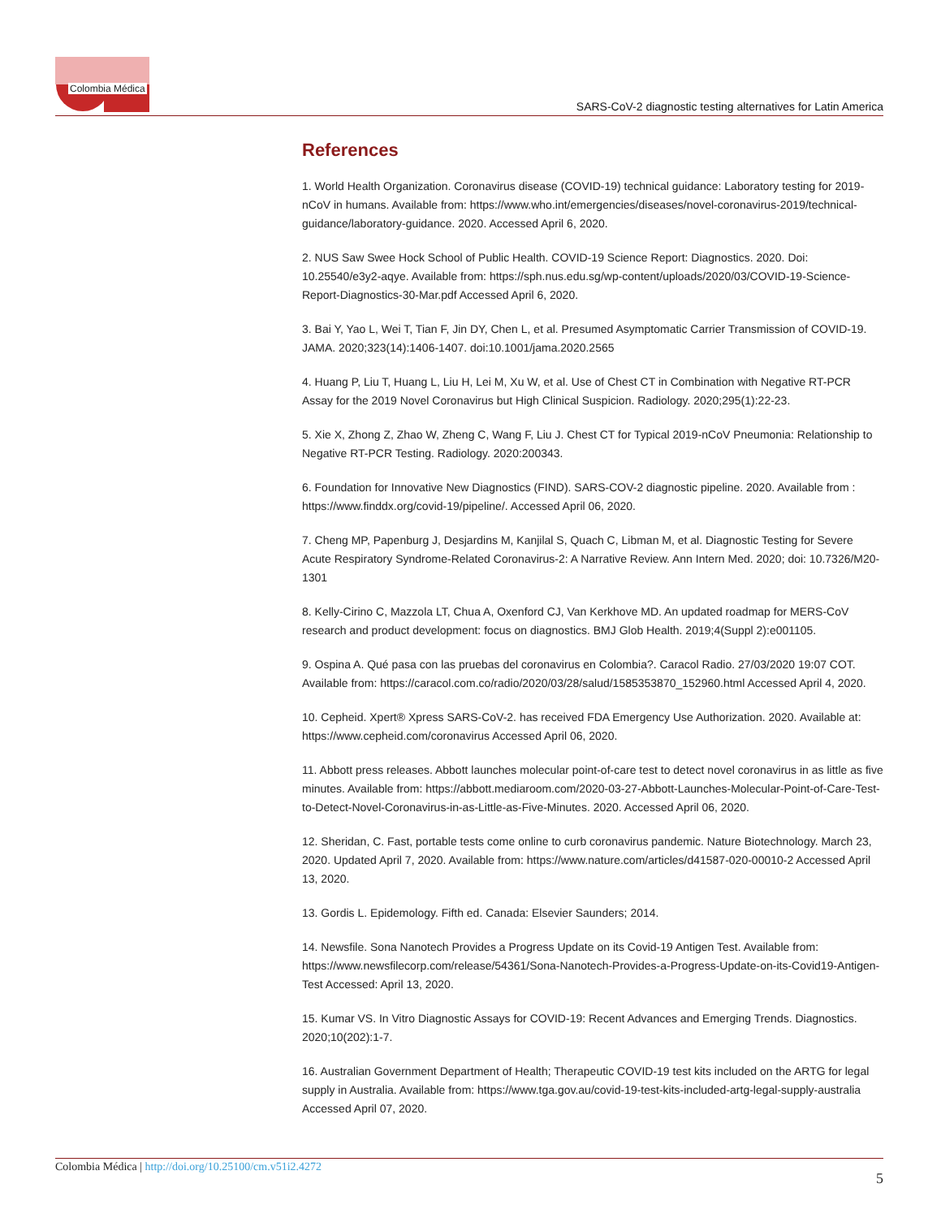Colombia Médica
SARS-CoV-2 diagnostic testing alternatives for Latin America
References
1. World Health Organization. Coronavirus disease (COVID-19) technical guidance: Laboratory testing for 2019-nCoV in humans. Available from: https://www.who.int/emergencies/diseases/novel-coronavirus-2019/technical-guidance/laboratory-guidance. 2020. Accessed April 6, 2020.
2. NUS Saw Swee Hock School of Public Health. COVID-19 Science Report: Diagnostics. 2020. Doi: 10.25540/e3y2-aqye. Available from: https://sph.nus.edu.sg/wp-content/uploads/2020/03/COVID-19-Science-Report-Diagnostics-30-Mar.pdf Accessed April 6, 2020.
3. Bai Y, Yao L, Wei T, Tian F, Jin DY, Chen L, et al. Presumed Asymptomatic Carrier Transmission of COVID-19. JAMA. 2020;323(14):1406-1407. doi:10.1001/jama.2020.2565
4. Huang P, Liu T, Huang L, Liu H, Lei M, Xu W, et al. Use of Chest CT in Combination with Negative RT-PCR Assay for the 2019 Novel Coronavirus but High Clinical Suspicion. Radiology. 2020;295(1):22-23.
5. Xie X, Zhong Z, Zhao W, Zheng C, Wang F, Liu J. Chest CT for Typical 2019-nCoV Pneumonia: Relationship to Negative RT-PCR Testing. Radiology. 2020:200343.
6. Foundation for Innovative New Diagnostics (FIND). SARS-COV-2 diagnostic pipeline. 2020. Available from : https://www.finddx.org/covid-19/pipeline/. Accessed April 06, 2020.
7. Cheng MP, Papenburg J, Desjardins M, Kanjilal S, Quach C, Libman M, et al. Diagnostic Testing for Severe Acute Respiratory Syndrome-Related Coronavirus-2: A Narrative Review. Ann Intern Med. 2020; doi: 10.7326/M20-1301
8. Kelly-Cirino C, Mazzola LT, Chua A, Oxenford CJ, Van Kerkhove MD. An updated roadmap for MERS-CoV research and product development: focus on diagnostics. BMJ Glob Health. 2019;4(Suppl 2):e001105.
9. Ospina A. Qué pasa con las pruebas del coronavirus en Colombia?. Caracol Radio. 27/03/2020 19:07 COT. Available from: https://caracol.com.co/radio/2020/03/28/salud/1585353870_152960.html Accessed April 4, 2020.
10. Cepheid. Xpert® Xpress SARS-CoV-2. has received FDA Emergency Use Authorization. 2020. Available at: https://www.cepheid.com/coronavirus Accessed April 06, 2020.
11. Abbott press releases. Abbott launches molecular point-of-care test to detect novel coronavirus in as little as five minutes. Available from: https://abbott.mediaroom.com/2020-03-27-Abbott-Launches-Molecular-Point-of-Care-Test-to-Detect-Novel-Coronavirus-in-as-Little-as-Five-Minutes. 2020. Accessed April 06, 2020.
12. Sheridan, C. Fast, portable tests come online to curb coronavirus pandemic. Nature Biotechnology. March 23, 2020. Updated April 7, 2020. Available from: https://www.nature.com/articles/d41587-020-00010-2 Accessed April 13, 2020.
13. Gordis L. Epidemology. Fifth ed. Canada: Elsevier Saunders; 2014.
14. Newsfile. Sona Nanotech Provides a Progress Update on its Covid-19 Antigen Test. Available from: https://www.newsfilecorp.com/release/54361/Sona-Nanotech-Provides-a-Progress-Update-on-its-Covid19-Antigen-Test Accessed: April 13, 2020.
15. Kumar VS. In Vitro Diagnostic Assays for COVID-19: Recent Advances and Emerging Trends. Diagnostics. 2020;10(202):1-7.
16. Australian Government Department of Health; Therapeutic COVID-19 test kits included on the ARTG for legal supply in Australia. Available from: https://www.tga.gov.au/covid-19-test-kits-included-artg-legal-supply-australia Accessed April 07, 2020.
Colombia Médica | http://doi.org/10.25100/cm.v51i2.4272
5